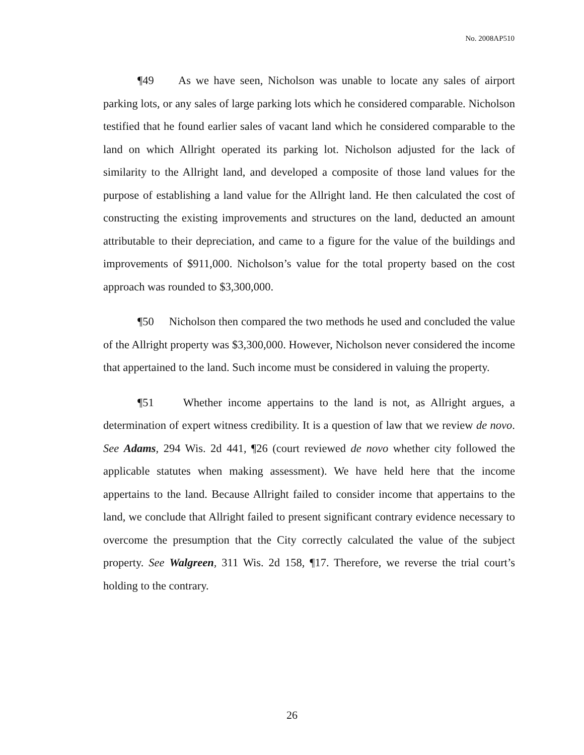No. 2008AP510
¶49 As we have seen, Nicholson was unable to locate any sales of airport parking lots, or any sales of large parking lots which he considered comparable. Nicholson testified that he found earlier sales of vacant land which he considered comparable to the land on which Allright operated its parking lot. Nicholson adjusted for the lack of similarity to the Allright land, and developed a composite of those land values for the purpose of establishing a land value for the Allright land. He then calculated the cost of constructing the existing improvements and structures on the land, deducted an amount attributable to their depreciation, and came to a figure for the value of the buildings and improvements of $911,000. Nicholson’s value for the total property based on the cost approach was rounded to $3,300,000.
¶50 Nicholson then compared the two methods he used and concluded the value of the Allright property was $3,300,000. However, Nicholson never considered the income that appertained to the land. Such income must be considered in valuing the property.
¶51 Whether income appertains to the land is not, as Allright argues, a determination of expert witness credibility. It is a question of law that we review de novo. See Adams, 294 Wis. 2d 441, ¶26 (court reviewed de novo whether city followed the applicable statutes when making assessment). We have held here that the income appertains to the land. Because Allright failed to consider income that appertains to the land, we conclude that Allright failed to present significant contrary evidence necessary to overcome the presumption that the City correctly calculated the value of the subject property. See Walgreen, 311 Wis. 2d 158, ¶17. Therefore, we reverse the trial court’s holding to the contrary.
26